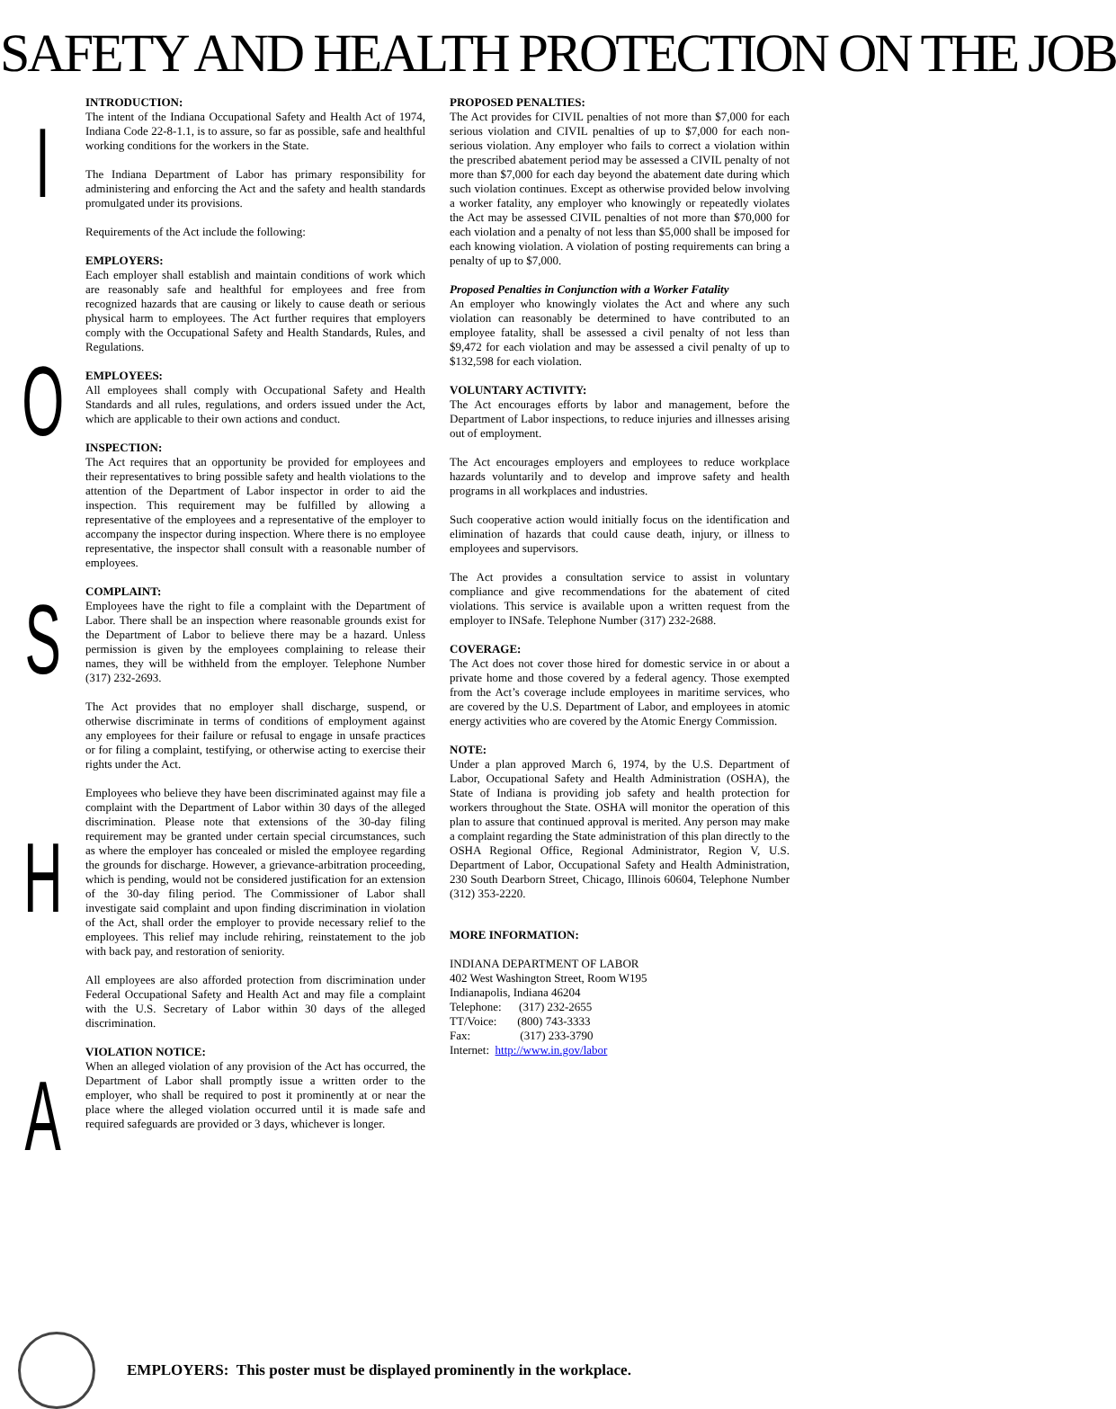SAFETY AND HEALTH PROTECTION ON THE JOB
I
O
S
H
A
INTRODUCTION:
The intent of the Indiana Occupational Safety and Health Act of 1974, Indiana Code 22-8-1.1, is to assure, so far as possible, safe and healthful working conditions for the workers in the State.
The Indiana Department of Labor has primary responsibility for administering and enforcing the Act and the safety and health standards promulgated under its provisions.
Requirements of the Act include the following:
EMPLOYERS:
Each employer shall establish and maintain conditions of work which are reasonably safe and healthful for employees and free from recognized hazards that are causing or likely to cause death or serious physical harm to employees. The Act further requires that employers comply with the Occupational Safety and Health Standards, Rules, and Regulations.
EMPLOYEES:
All employees shall comply with Occupational Safety and Health Standards and all rules, regulations, and orders issued under the Act, which are applicable to their own actions and conduct.
INSPECTION:
The Act requires that an opportunity be provided for employees and their representatives to bring possible safety and health violations to the attention of the Department of Labor inspector in order to aid the inspection. This requirement may be fulfilled by allowing a representative of the employees and a representative of the employer to accompany the inspector during inspection. Where there is no employee representative, the inspector shall consult with a reasonable number of employees.
COMPLAINT:
Employees have the right to file a complaint with the Department of Labor. There shall be an inspection where reasonable grounds exist for the Department of Labor to believe there may be a hazard. Unless permission is given by the employees complaining to release their names, they will be withheld from the employer. Telephone Number (317) 232-2693.
The Act provides that no employer shall discharge, suspend, or otherwise discriminate in terms of conditions of employment against any employees for their failure or refusal to engage in unsafe practices or for filing a complaint, testifying, or otherwise acting to exercise their rights under the Act.
Employees who believe they have been discriminated against may file a complaint with the Department of Labor within 30 days of the alleged discrimination. Please note that extensions of the 30-day filing requirement may be granted under certain special circumstances, such as where the employer has concealed or misled the employee regarding the grounds for discharge. However, a grievance-arbitration proceeding, which is pending, would not be considered justification for an extension of the 30-day filing period. The Commissioner of Labor shall investigate said complaint and upon finding discrimination in violation of the Act, shall order the employer to provide necessary relief to the employees. This relief may include rehiring, reinstatement to the job with back pay, and restoration of seniority.
All employees are also afforded protection from discrimination under Federal Occupational Safety and Health Act and may file a complaint with the U.S. Secretary of Labor within 30 days of the alleged discrimination.
VIOLATION NOTICE:
When an alleged violation of any provision of the Act has occurred, the Department of Labor shall promptly issue a written order to the employer, who shall be required to post it prominently at or near the place where the alleged violation occurred until it is made safe and required safeguards are provided or 3 days, whichever is longer.
PROPOSED PENALTIES:
The Act provides for CIVIL penalties of not more than $7,000 for each serious violation and CIVIL penalties of up to $7,000 for each non-serious violation. Any employer who fails to correct a violation within the prescribed abatement period may be assessed a CIVIL penalty of not more than $7,000 for each day beyond the abatement date during which such violation continues. Except as otherwise provided below involving a worker fatality, any employer who knowingly or repeatedly violates the Act may be assessed CIVIL penalties of not more than $70,000 for each violation and a penalty of not less than $5,000 shall be imposed for each knowing violation. A violation of posting requirements can bring a penalty of up to $7,000.
Proposed Penalties in Conjunction with a Worker Fatality
An employer who knowingly violates the Act and where any such violation can reasonably be determined to have contributed to an employee fatality, shall be assessed a civil penalty of not less than $9,472 for each violation and may be assessed a civil penalty of up to $132,598 for each violation.
VOLUNTARY ACTIVITY:
The Act encourages efforts by labor and management, before the Department of Labor inspections, to reduce injuries and illnesses arising out of employment.
The Act encourages employers and employees to reduce workplace hazards voluntarily and to develop and improve safety and health programs in all workplaces and industries.
Such cooperative action would initially focus on the identification and elimination of hazards that could cause death, injury, or illness to employees and supervisors.
The Act provides a consultation service to assist in voluntary compliance and give recommendations for the abatement of cited violations. This service is available upon a written request from the employer to INSafe. Telephone Number (317) 232-2688.
COVERAGE:
The Act does not cover those hired for domestic service in or about a private home and those covered by a federal agency. Those exempted from the Act’s coverage include employees in maritime services, who are covered by the U.S. Department of Labor, and employees in atomic energy activities who are covered by the Atomic Energy Commission.
NOTE:
Under a plan approved March 6, 1974, by the U.S. Department of Labor, Occupational Safety and Health Administration (OSHA), the State of Indiana is providing job safety and health protection for workers throughout the State. OSHA will monitor the operation of this plan to assure that continued approval is merited. Any person may make a complaint regarding the State administration of this plan directly to the OSHA Regional Office, Regional Administrator, Region V, U.S. Department of Labor, Occupational Safety and Health Administration, 230 South Dearborn Street, Chicago, Illinois 60604, Telephone Number (312) 353-2220.
MORE INFORMATION:
INDIANA DEPARTMENT OF LABOR
402 West Washington Street, Room W195
Indianapolis, Indiana 46204
Telephone: (317) 232-2655
TT/Voice: (800) 743-3333
Fax: (317) 233-3790
Internet: http://www.in.gov/labor
EMPLOYERS: This poster must be displayed prominently in the workplace.